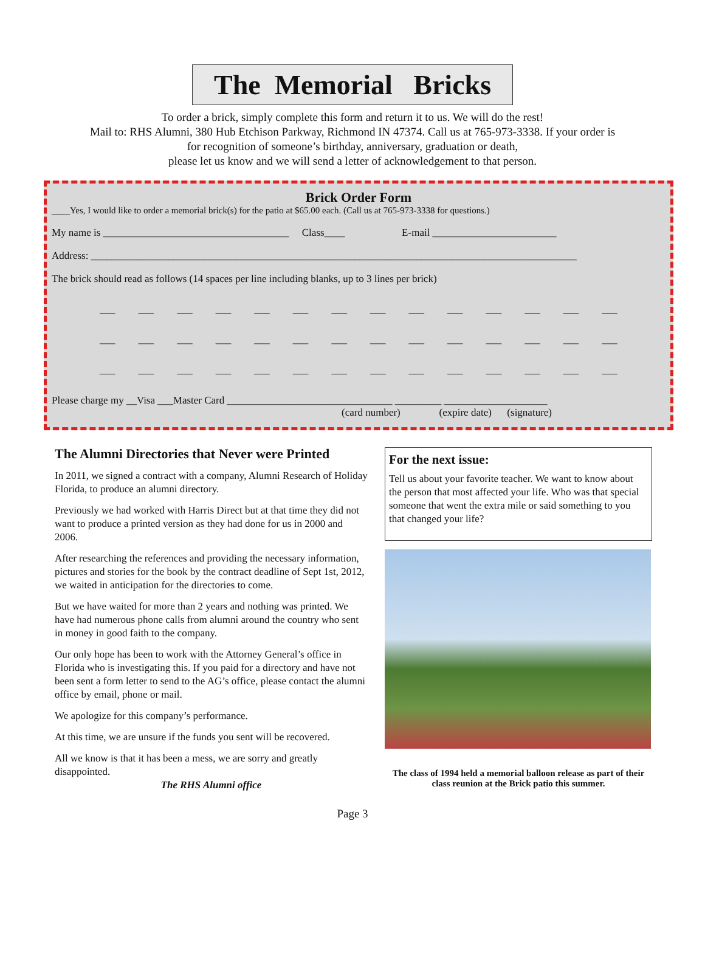The Memorial Bricks
To order a brick, simply complete this form and return it to us. We will do the rest!
Mail to: RHS Alumni, 380 Hub Etchison Parkway, Richmond IN 47374. Call us at 765-973-3338. If your order is
for recognition of someone’s birthday, anniversary, graduation or death,
please let us know and we will send a letter of acknowledgement to that person.
Brick Order Form
____Yes, I would like to order a memorial brick(s) for the patio at $65.00 each. (Call us at 765-973-3338 for questions.)
My name is ____________________________________ Class____ E-mail ________________________
Address: ______________________________________________________________________________________________
The brick should read as follows (14 spaces per line including blanks, up to 3 lines per brick)
___ ___ ___ ___ ___ ___ ___ ___ ___ ___ ___ ___ ___ ___
___ ___ ___ ___ ___ ___ ___ ___ ___ ___ ___ ___ ___ ___
___ ___ ___ ___ ___ ___ ___ ___ ___ ___ ___ ___ ___ ___
Please charge my __Visa ___Master Card ________________________________ _________ ____________________
(card number) (expire date) (signature)
The Alumni Directories that Never were Printed
In 2011, we signed a contract with a company, Alumni Research of Holiday Florida, to produce an alumni directory.
Previously we had worked with Harris Direct but at that time they did not want to produce a printed version as they had done for us in 2000 and 2006.
After researching the references and providing the necessary information, pictures and stories for the book by the contract deadline of Sept 1st, 2012, we waited in anticipation for the directories to come.
But we have waited for more than 2 years and nothing was printed. We have had numerous phone calls from alumni around the country who sent in money in good faith to the company.
Our only hope has been to work with the Attorney General’s office in Florida who is investigating this. If you paid for a directory and have not been sent a form letter to send to the AG’s office, please contact the alumni office by email, phone or mail.
We apologize for this company’s performance.
At this time, we are unsure if the funds you sent will be recovered.
All we know is that it has been a mess, we are sorry and greatly disappointed.
The RHS Alumni office
For the next issue:
Tell us about your favorite teacher. We want to know about the person that most affected your life. Who was that special someone that went the extra mile or said something to you that changed your life?
The class of 1994 held a memorial balloon release as part of their class reunion at the Brick patio this summer.
Page 3